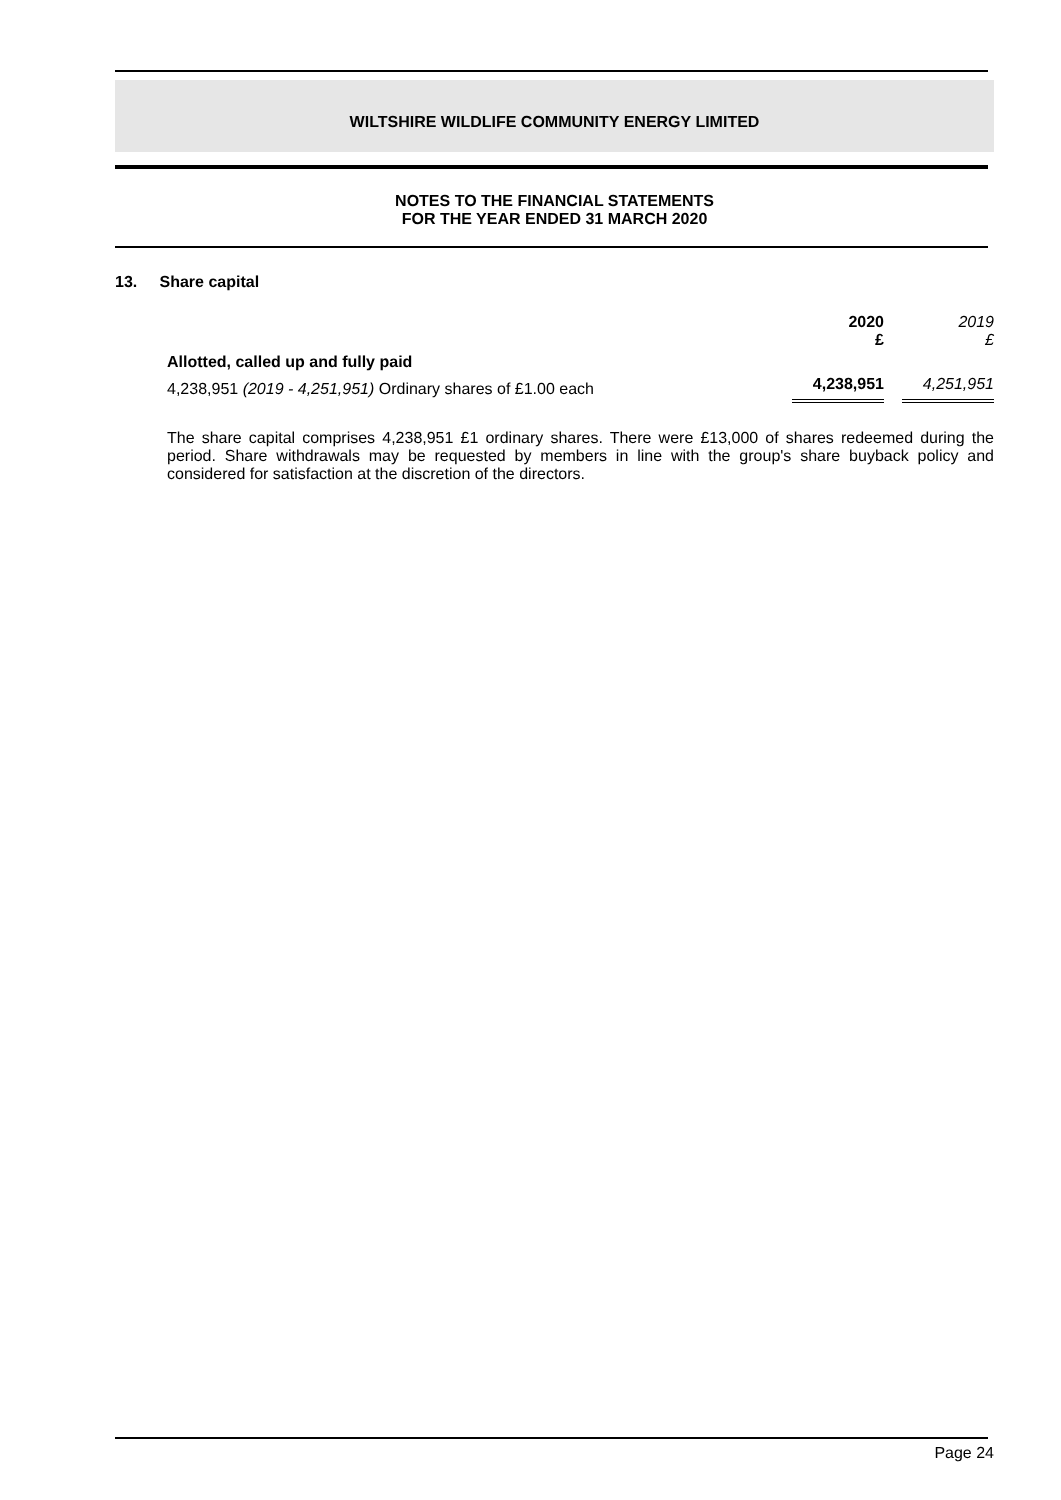WILTSHIRE WILDLIFE COMMUNITY ENERGY LIMITED
NOTES TO THE FINANCIAL STATEMENTS
FOR THE YEAR ENDED 31 MARCH 2020
13. Share capital
| | 2020 £ | 2019 £ |
| Allotted, called up and fully paid | | |
| 4,238,951 (2019 - 4,251,951) Ordinary shares of £1.00 each | 4,238,951 | 4,251,951 |
The share capital comprises 4,238,951 £1 ordinary shares. There were £13,000 of shares redeemed during the period. Share withdrawals may be requested by members in line with the group's share buyback policy and considered for satisfaction at the discretion of the directors.
Page 24